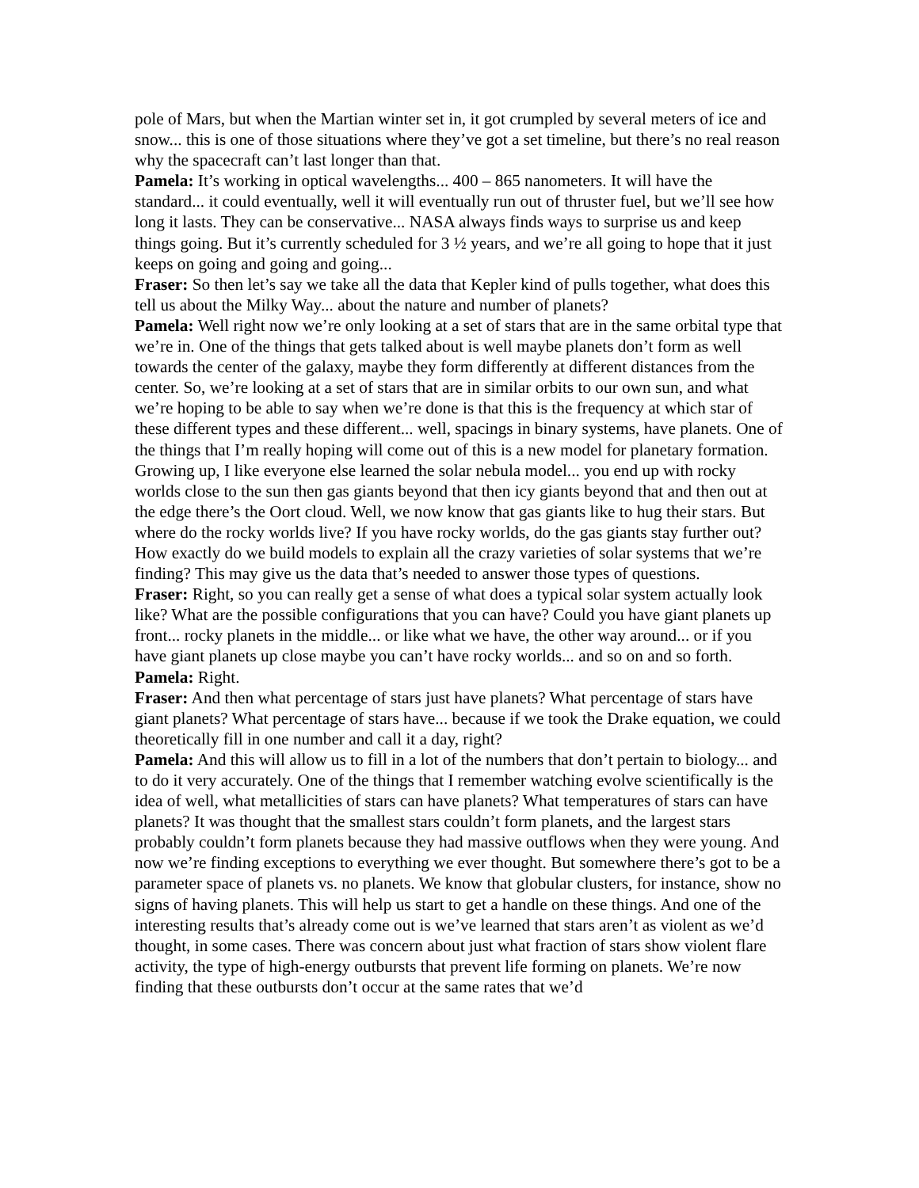pole of Mars, but when the Martian winter set in, it got crumpled by several meters of ice and snow... this is one of those situations where they’ve got a set timeline, but there’s no real reason why the spacecraft can’t last longer than that.
Pamela: It’s working in optical wavelengths... 400 – 865 nanometers. It will have the standard... it could eventually, well it will eventually run out of thruster fuel, but we’ll see how long it lasts. They can be conservative... NASA always finds ways to surprise us and keep things going. But it’s currently scheduled for 3 ½ years, and we’re all going to hope that it just keeps on going and going and going...
Fraser: So then let’s say we take all the data that Kepler kind of pulls together, what does this tell us about the Milky Way... about the nature and number of planets?
Pamela: Well right now we’re only looking at a set of stars that are in the same orbital type that we’re in. One of the things that gets talked about is well maybe planets don’t form as well towards the center of the galaxy, maybe they form differently at different distances from the center. So, we’re looking at a set of stars that are in similar orbits to our own sun, and what we’re hoping to be able to say when we’re done is that this is the frequency at which star of these different types and these different... well, spacings in binary systems, have planets. One of the things that I’m really hoping will come out of this is a new model for planetary formation. Growing up, I like everyone else learned the solar nebula model... you end up with rocky worlds close to the sun then gas giants beyond that then icy giants beyond that and then out at the edge there’s the Oort cloud. Well, we now know that gas giants like to hug their stars. But where do the rocky worlds live? If you have rocky worlds, do the gas giants stay further out? How exactly do we build models to explain all the crazy varieties of solar systems that we’re finding? This may give us the data that’s needed to answer those types of questions.
Fraser: Right, so you can really get a sense of what does a typical solar system actually look like? What are the possible configurations that you can have? Could you have giant planets up front... rocky planets in the middle... or like what we have, the other way around... or if you have giant planets up close maybe you can’t have rocky worlds... and so on and so forth.
Pamela: Right.
Fraser: And then what percentage of stars just have planets? What percentage of stars have giant planets? What percentage of stars have... because if we took the Drake equation, we could theoretically fill in one number and call it a day, right?
Pamela: And this will allow us to fill in a lot of the numbers that don’t pertain to biology... and to do it very accurately. One of the things that I remember watching evolve scientifically is the idea of well, what metallicities of stars can have planets? What temperatures of stars can have planets? It was thought that the smallest stars couldn’t form planets, and the largest stars probably couldn’t form planets because they had massive outflows when they were young. And now we’re finding exceptions to everything we ever thought. But somewhere there’s got to be a parameter space of planets vs. no planets. We know that globular clusters, for instance, show no signs of having planets. This will help us start to get a handle on these things. And one of the interesting results that’s already come out is we’ve learned that stars aren’t as violent as we’d thought, in some cases. There was concern about just what fraction of stars show violent flare activity, the type of high-energy outbursts that prevent life forming on planets. We’re now finding that these outbursts don’t occur at the same rates that we’d